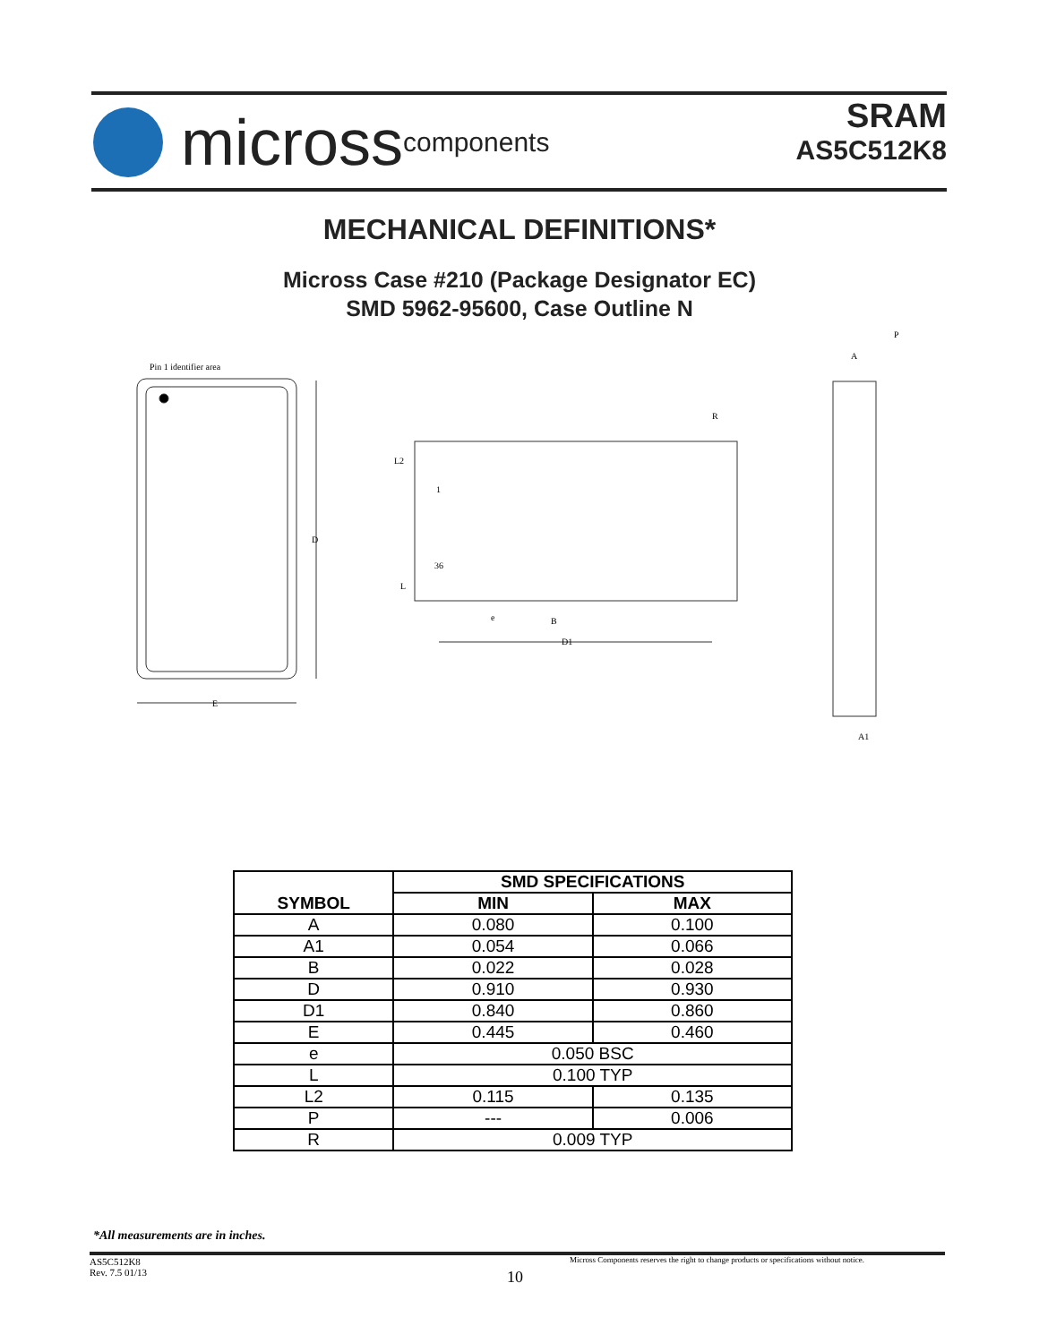micross components
SRAM
AS5C512K8
MECHANICAL DEFINITIONS*
Micross Case #210 (Package Designator EC)
SMD 5962-95600, Case Outline N
Pin 1 identifier area
D
E
L2
1
36
L
R
e
B
D1
A
A1
P
| SYMBOL | SMD SPECIFICATIONS | |
| --- | --- | --- |
| | MIN | MAX |
| A | 0.080 | 0.100 |
| A1 | 0.054 | 0.066 |
| B | 0.022 | 0.028 |
| D | 0.910 | 0.930 |
| D1 | 0.840 | 0.860 |
| E | 0.445 | 0.460 |
| e | 0.050 BSC | |
| L | 0.100 TYP | |
| L2 | 0.115 | 0.135 |
| P | --- | 0.006 |
| R | 0.009 TYP | |
*All measurements are in inches.
AS5C512K8
Rev. 7.5 01/13
Micross Components reserves the right to change products or specifications without notice.
10